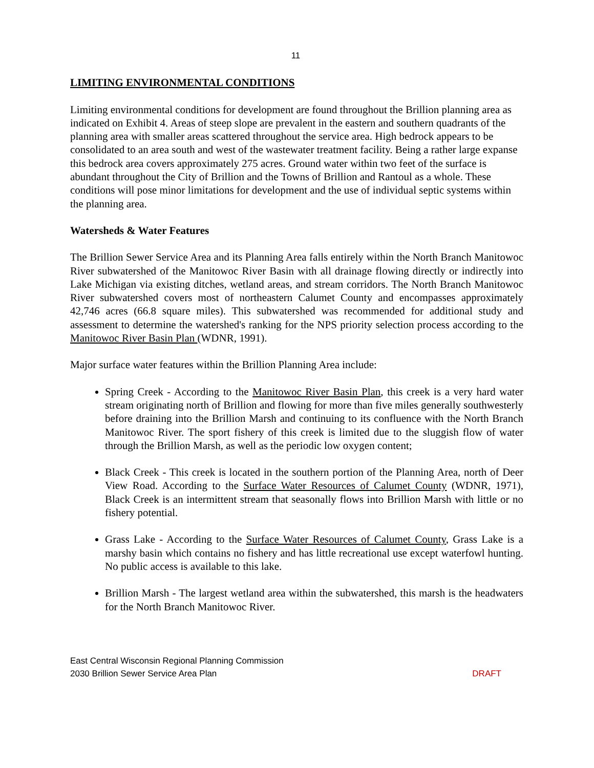11
LIMITING ENVIRONMENTAL CONDITIONS
Limiting environmental conditions for development are found throughout the Brillion planning area as indicated on Exhibit 4. Areas of steep slope are prevalent in the eastern and southern quadrants of the planning area with smaller areas scattered throughout the service area. High bedrock appears to be consolidated to an area south and west of the wastewater treatment facility. Being a rather large expanse this bedrock area covers approximately 275 acres. Ground water within two feet of the surface is abundant throughout the City of Brillion and the Towns of Brillion and Rantoul as a whole. These conditions will pose minor limitations for development and the use of individual septic systems within the planning area.
Watersheds & Water Features
The Brillion Sewer Service Area and its Planning Area falls entirely within the North Branch Manitowoc River subwatershed of the Manitowoc River Basin with all drainage flowing directly or indirectly into Lake Michigan via existing ditches, wetland areas, and stream corridors. The North Branch Manitowoc River subwatershed covers most of northeastern Calumet County and encompasses approximately 42,746 acres (66.8 square miles). This subwatershed was recommended for additional study and assessment to determine the watershed's ranking for the NPS priority selection process according to the Manitowoc River Basin Plan (WDNR, 1991).
Major surface water features within the Brillion Planning Area include:
Spring Creek - According to the Manitowoc River Basin Plan, this creek is a very hard water stream originating north of Brillion and flowing for more than five miles generally southwesterly before draining into the Brillion Marsh and continuing to its confluence with the North Branch Manitowoc River. The sport fishery of this creek is limited due to the sluggish flow of water through the Brillion Marsh, as well as the periodic low oxygen content;
Black Creek - This creek is located in the southern portion of the Planning Area, north of Deer View Road. According to the Surface Water Resources of Calumet County (WDNR, 1971), Black Creek is an intermittent stream that seasonally flows into Brillion Marsh with little or no fishery potential.
Grass Lake - According to the Surface Water Resources of Calumet County, Grass Lake is a marshy basin which contains no fishery and has little recreational use except waterfowl hunting. No public access is available to this lake.
Brillion Marsh - The largest wetland area within the subwatershed, this marsh is the headwaters for the North Branch Manitowoc River.
East Central Wisconsin Regional Planning Commission
2030 Brillion Sewer Service Area Plan DRAFT